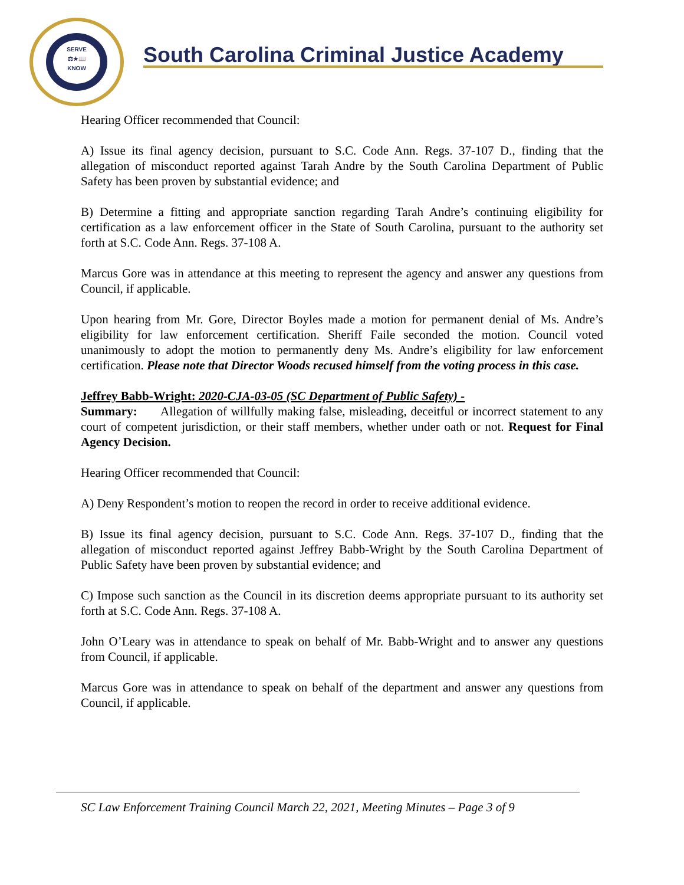SERVE
⚖★📖
KNOW
South Carolina Criminal Justice Academy
Hearing Officer recommended that Council:
A) Issue its final agency decision, pursuant to S.C. Code Ann. Regs. 37-107 D., finding that the allegation of misconduct reported against Tarah Andre by the South Carolina Department of Public Safety has been proven by substantial evidence; and
B) Determine a fitting and appropriate sanction regarding Tarah Andre’s continuing eligibility for certification as a law enforcement officer in the State of South Carolina, pursuant to the authority set forth at S.C. Code Ann. Regs. 37-108 A.
Marcus Gore was in attendance at this meeting to represent the agency and answer any questions from Council, if applicable.
Upon hearing from Mr. Gore, Director Boyles made a motion for permanent denial of Ms. Andre’s eligibility for law enforcement certification. Sheriff Faile seconded the motion. Council voted unanimously to adopt the motion to permanently deny Ms. Andre’s eligibility for law enforcement certification. Please note that Director Woods recused himself from the voting process in this case.
Jeffrey Babb-Wright: 2020-CJA-03-05 (SC Department of Public Safety) -
Summary: Allegation of willfully making false, misleading, deceitful or incorrect statement to any court of competent jurisdiction, or their staff members, whether under oath or not. Request for Final Agency Decision.
Hearing Officer recommended that Council:
A) Deny Respondent’s motion to reopen the record in order to receive additional evidence.
B) Issue its final agency decision, pursuant to S.C. Code Ann. Regs. 37-107 D., finding that the allegation of misconduct reported against Jeffrey Babb-Wright by the South Carolina Department of Public Safety have been proven by substantial evidence; and
C) Impose such sanction as the Council in its discretion deems appropriate pursuant to its authority set forth at S.C. Code Ann. Regs. 37-108 A.
John O’Leary was in attendance to speak on behalf of Mr. Babb-Wright and to answer any questions from Council, if applicable.
Marcus Gore was in attendance to speak on behalf of the department and answer any questions from Council, if applicable.
SC Law Enforcement Training Council March 22, 2021, Meeting Minutes – Page 3 of 9